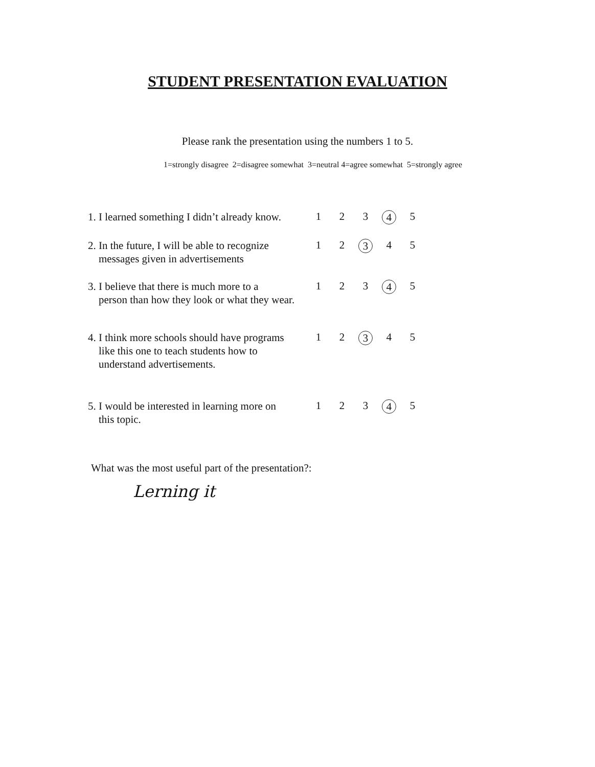STUDENT PRESENTATION EVALUATION
Please rank the presentation using the numbers 1 to 5.
1=strongly disagree 2=disagree somewhat 3=neutral 4=agree somewhat 5=strongly agree
| 1. I learned something I didn’t already know. | 1 | 2 | 3 | 4 | 5 |
| 2. In the future, I will be able to recognize messages given in advertisements | 1 | 2 | 3 | 4 | 5 |
| 3. I believe that there is much more to a person than how they look or what they wear. | 1 | 2 | 3 | 4 | 5 |
| 4. I think more schools should have programs like this one to teach students how to understand advertisements. | 1 | 2 | 3 | 4 | 5 |
| 5. I would be interested in learning more on this topic. | 1 | 2 | 3 | 4 | 5 |
What was the most useful part of the presentation?:
Lerning it